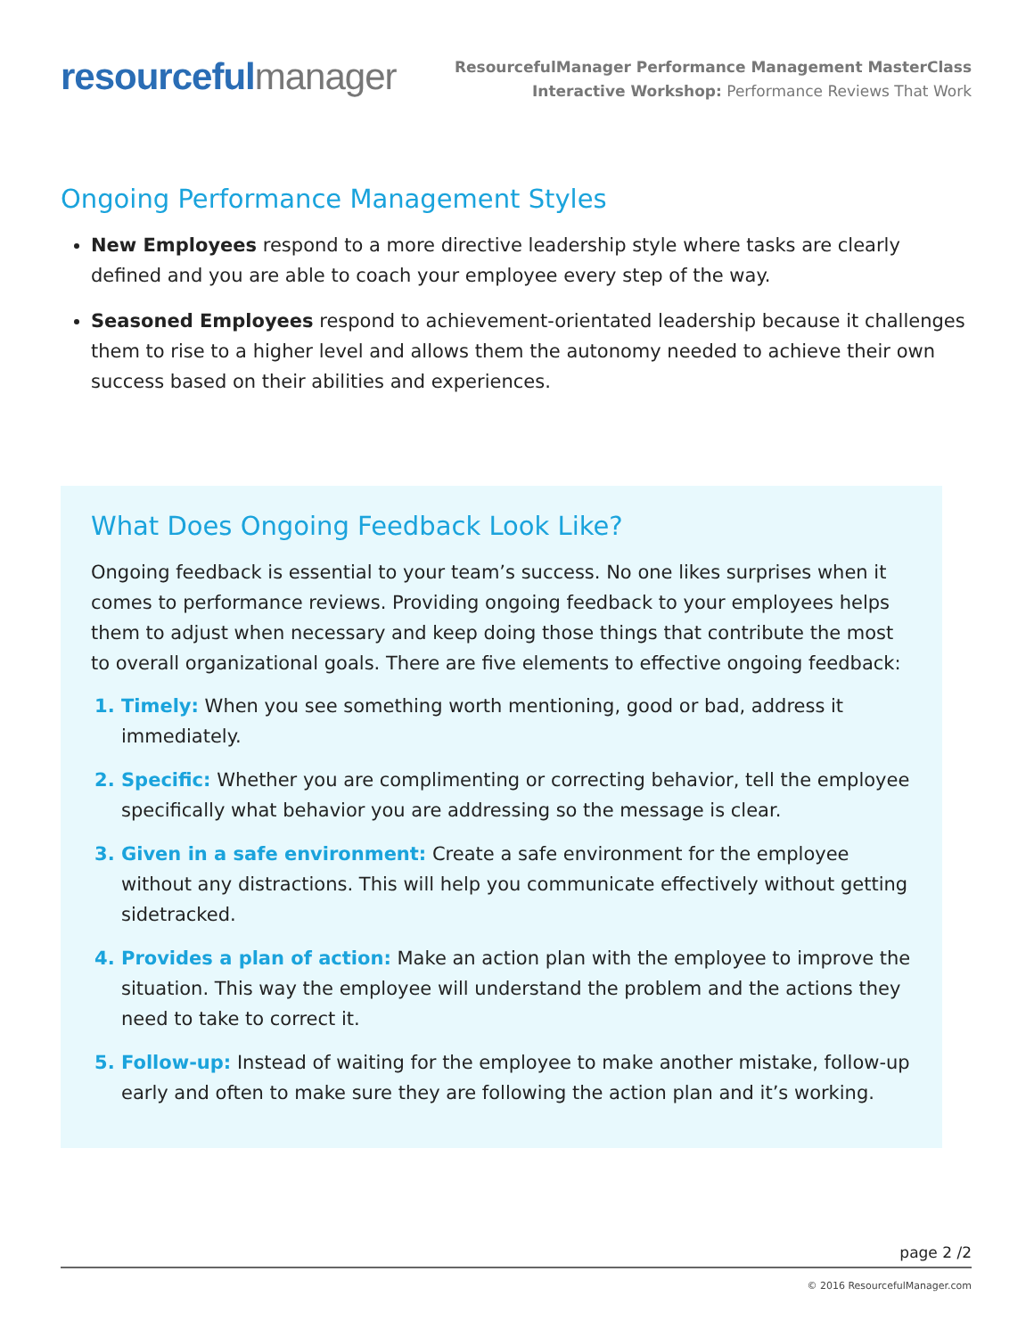resourceful manager
ResourcefulManager Performance Management MasterClass
Interactive Workshop: Performance Reviews That Work
Ongoing Performance Management Styles
New Employees respond to a more directive leadership style where tasks are clearly defined and you are able to coach your employee every step of the way.
Seasoned Employees respond to achievement-orientated leadership because it challenges them to rise to a higher level and allows them the autonomy needed to achieve their own success based on their abilities and experiences.
What Does Ongoing Feedback Look Like?
Ongoing feedback is essential to your team’s success. No one likes surprises when it comes to performance reviews. Providing ongoing feedback to your employees helps them to adjust when necessary and keep doing those things that contribute the most to overall organizational goals. There are five elements to effective ongoing feedback:
Timely: When you see something worth mentioning, good or bad, address it immediately.
Specific: Whether you are complimenting or correcting behavior, tell the employee specifically what behavior you are addressing so the message is clear.
Given in a safe environment: Create a safe environment for the employee without any distractions. This will help you communicate effectively without getting sidetracked.
Provides a plan of action: Make an action plan with the employee to improve the situation. This way the employee will understand the problem and the actions they need to take to correct it.
Follow-up: Instead of waiting for the employee to make another mistake, follow-up early and often to make sure they are following the action plan and it’s working.
page 2 /2
© 2016 ResourcefulManager.com